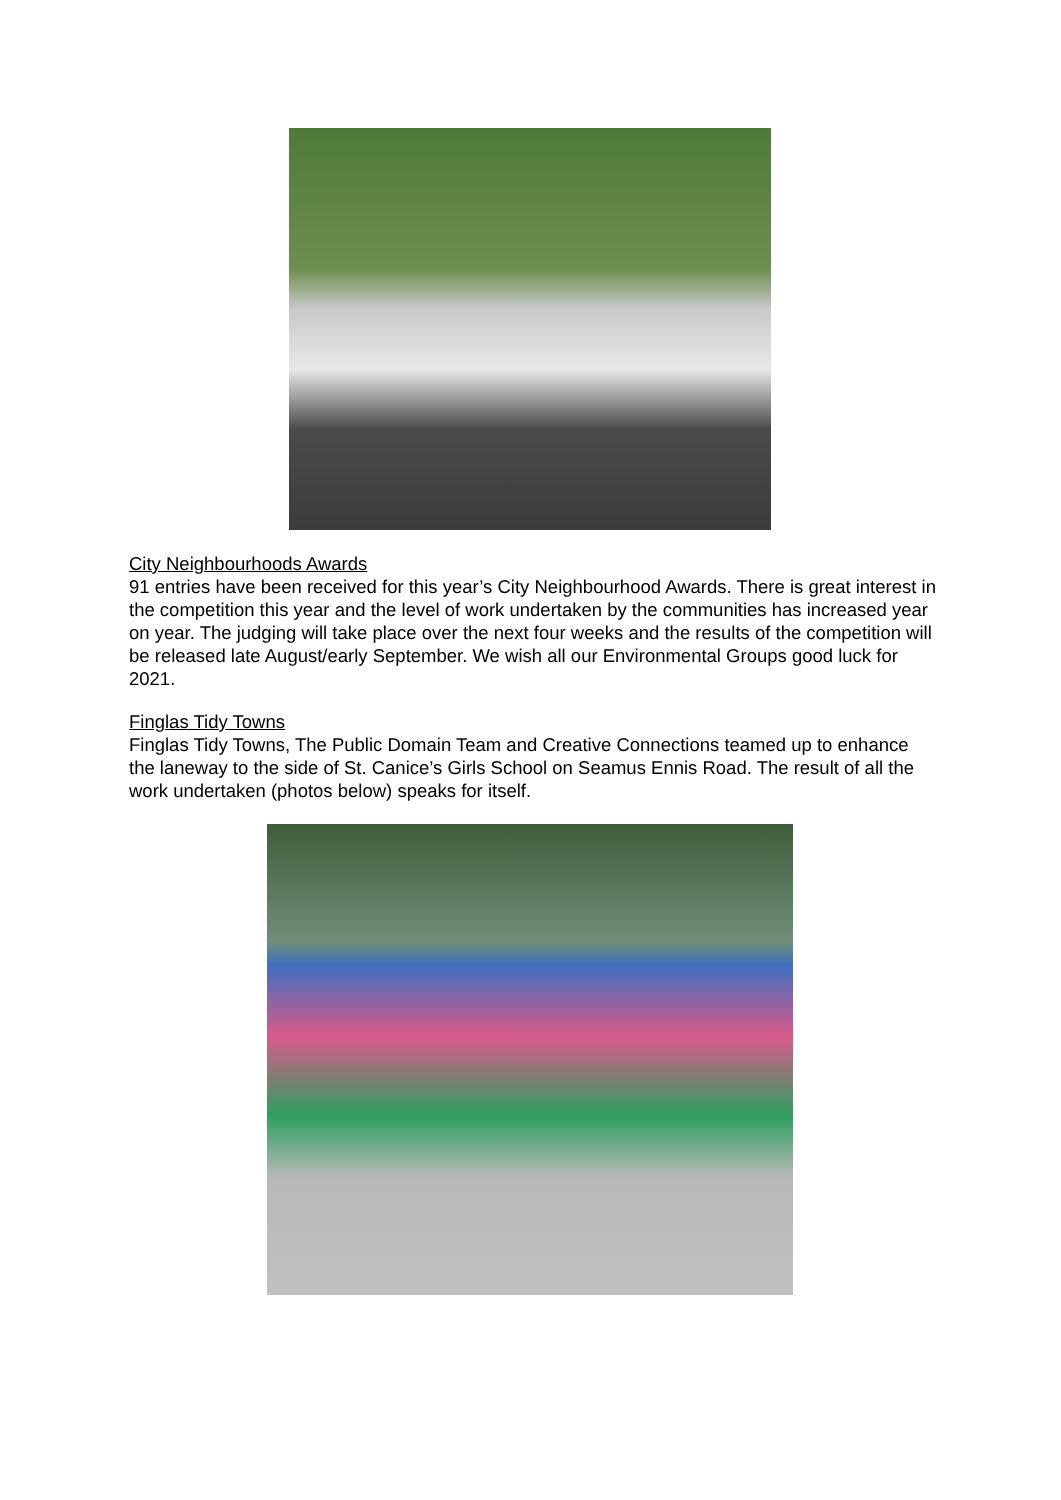City Neighbourhoods Awards
91 entries have been received for this year’s City Neighbourhood Awards. There is great interest in the competition this year and the level of work undertaken by the communities has increased year on year. The judging will take place over the next four weeks and the results of the competition will be released late August/early September. We wish all our Environmental Groups good luck for 2021.
Finglas Tidy Towns
Finglas Tidy Towns, The Public Domain Team and Creative Connections teamed up to enhance the laneway to the side of St. Canice’s Girls School on Seamus Ennis Road. The result of all the work undertaken (photos below) speaks for itself.